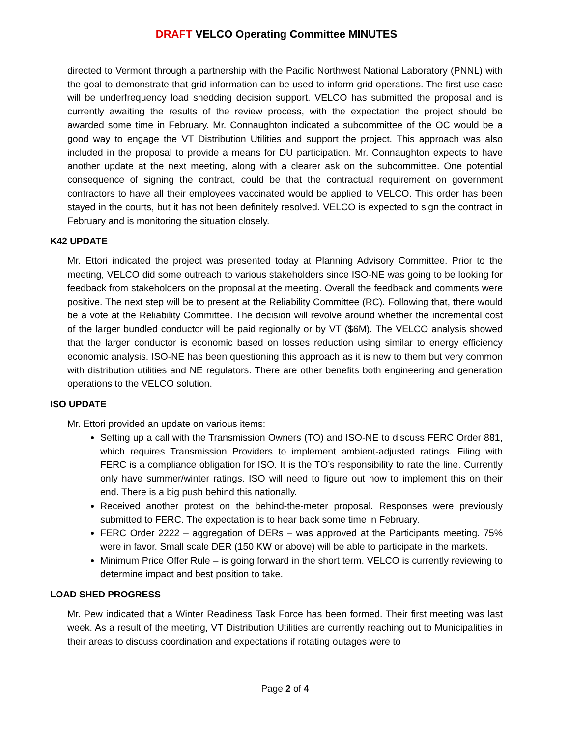DRAFT VELCO Operating Committee MINUTES
directed to Vermont through a partnership with the Pacific Northwest National Laboratory (PNNL) with the goal to demonstrate that grid information can be used to inform grid operations. The first use case will be underfrequency load shedding decision support. VELCO has submitted the proposal and is currently awaiting the results of the review process, with the expectation the project should be awarded some time in February. Mr. Connaughton indicated a subcommittee of the OC would be a good way to engage the VT Distribution Utilities and support the project. This approach was also included in the proposal to provide a means for DU participation. Mr. Connaughton expects to have another update at the next meeting, along with a clearer ask on the subcommittee. One potential consequence of signing the contract, could be that the contractual requirement on government contractors to have all their employees vaccinated would be applied to VELCO. This order has been stayed in the courts, but it has not been definitely resolved. VELCO is expected to sign the contract in February and is monitoring the situation closely.
K42 UPDATE
Mr. Ettori indicated the project was presented today at Planning Advisory Committee. Prior to the meeting, VELCO did some outreach to various stakeholders since ISO-NE was going to be looking for feedback from stakeholders on the proposal at the meeting. Overall the feedback and comments were positive. The next step will be to present at the Reliability Committee (RC). Following that, there would be a vote at the Reliability Committee. The decision will revolve around whether the incremental cost of the larger bundled conductor will be paid regionally or by VT ($6M). The VELCO analysis showed that the larger conductor is economic based on losses reduction using similar to energy efficiency economic analysis. ISO-NE has been questioning this approach as it is new to them but very common with distribution utilities and NE regulators. There are other benefits both engineering and generation operations to the VELCO solution.
ISO UPDATE
Mr. Ettori provided an update on various items:
Setting up a call with the Transmission Owners (TO) and ISO-NE to discuss FERC Order 881, which requires Transmission Providers to implement ambient-adjusted ratings. Filing with FERC is a compliance obligation for ISO. It is the TO’s responsibility to rate the line. Currently only have summer/winter ratings. ISO will need to figure out how to implement this on their end. There is a big push behind this nationally.
Received another protest on the behind-the-meter proposal. Responses were previously submitted to FERC. The expectation is to hear back some time in February.
FERC Order 2222 – aggregation of DERs – was approved at the Participants meeting. 75% were in favor. Small scale DER (150 KW or above) will be able to participate in the markets.
Minimum Price Offer Rule – is going forward in the short term. VELCO is currently reviewing to determine impact and best position to take.
LOAD SHED PROGRESS
Mr. Pew indicated that a Winter Readiness Task Force has been formed. Their first meeting was last week. As a result of the meeting, VT Distribution Utilities are currently reaching out to Municipalities in their areas to discuss coordination and expectations if rotating outages were to
Page 2 of 4